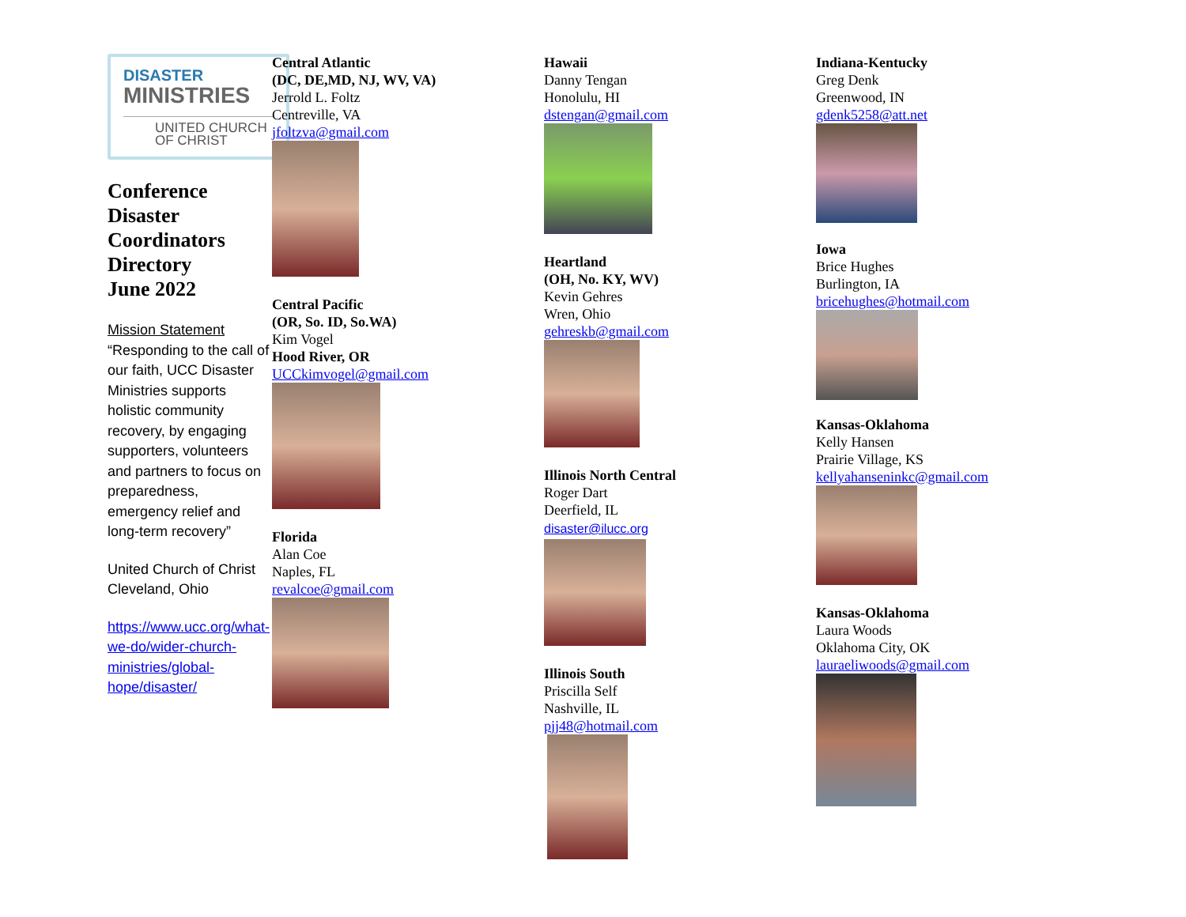DISASTER
MINISTRIES
UNITED CHURCH
OF CHRIST
Conference
Disaster Coordinators
Directory
June 2022
Mission Statement
“Responding to the call of our faith, UCC Disaster Ministries supports holistic community recovery, by engaging supporters, volunteers and partners to focus on preparedness, emergency relief and long-term recovery”
United Church of Christ
Cleveland, Ohio
https://www.ucc.org/what-we-do/wider-church-ministries/global-hope/disaster/
Central Atlantic
(DC, DE,MD, NJ, WV, VA)
Jerrold L. Foltz
Centreville, VA
jfoltzva@gmail.com
Central Pacific
(OR, So. ID, So.WA)
Kim Vogel
Hood River, OR
UCCkimvogel@gmail.com
Florida
Alan Coe
Naples, FL
revalcoe@gmail.com
Hawaii
Danny Tengan
Honolulu, HI
dstengan@gmail.com
Heartland
(OH, No. KY, WV)
Kevin Gehres
Wren, Ohio
gehreskb@gmail.com
Illinois North Central
Roger Dart
Deerfield, IL
disaster@ilucc.org
Illinois South
Priscilla Self
Nashville, IL
pjj48@hotmail.com
Indiana-Kentucky
Greg Denk
Greenwood, IN
gdenk5258@att.net
Iowa
Brice Hughes
Burlington, IA
bricehughes@hotmail.com
Kansas-Oklahoma
Kelly Hansen
Prairie Village, KS
kellyahanseninkc@gmail.com
Kansas-Oklahoma
Laura Woods
Oklahoma City, OK
lauraeliwoods@gmail.com